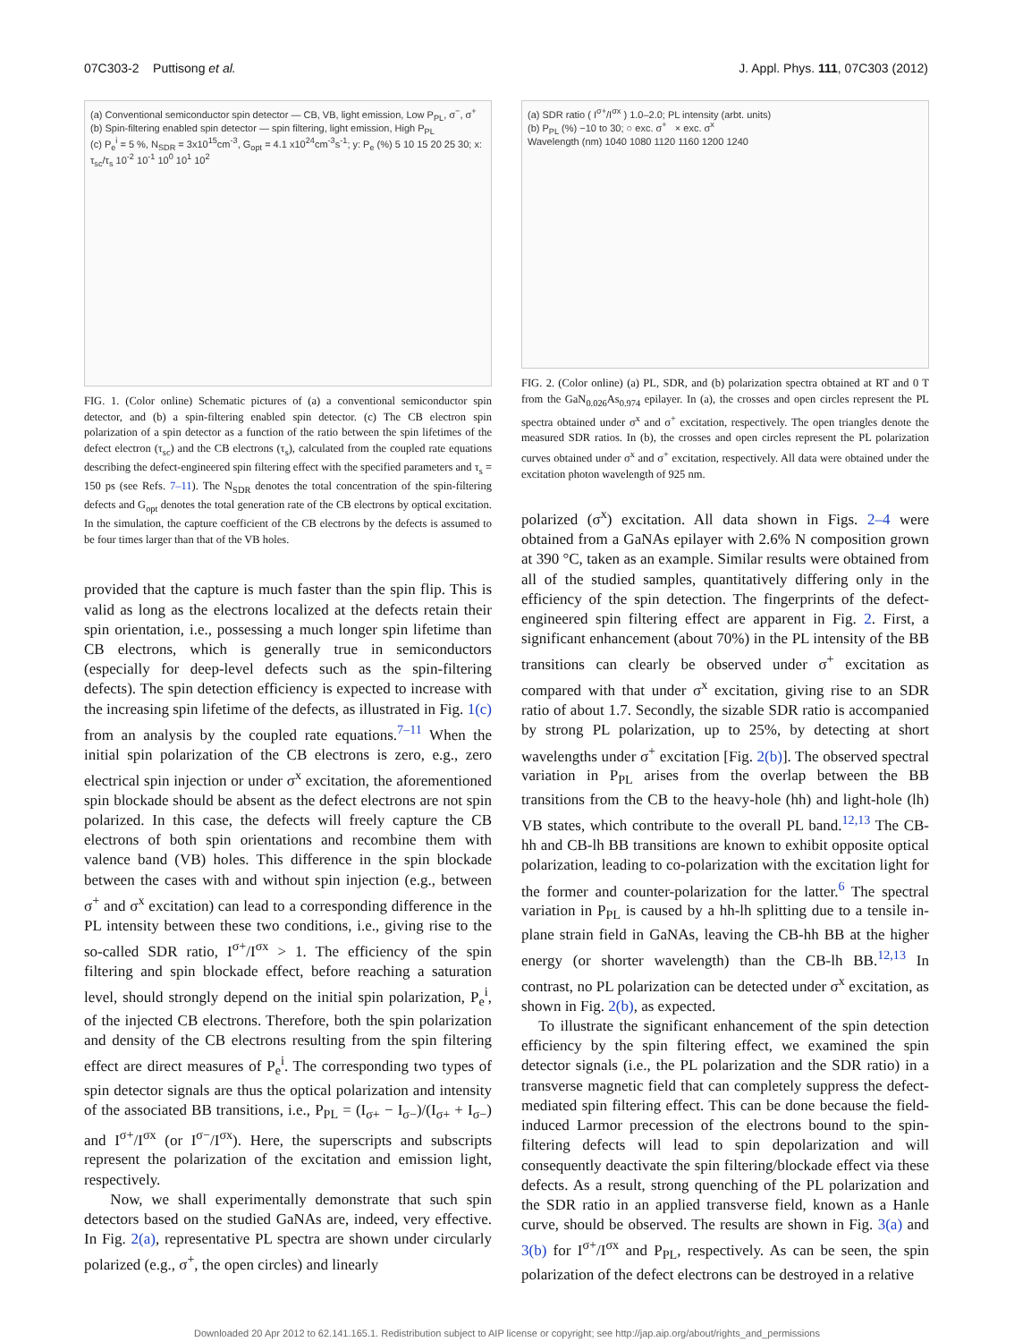07C303-2 Puttisong et al. J. Appl. Phys. 111, 07C303 (2012)
(a) Conventional semiconductor spin detector — CB, VB, light emission, Low P<sub>PL</sub>, σ<sup>−</sup>, σ<sup>+</sup>
(b) Spin-filtering enabled spin detector — spin filtering, light emission, High P<sub>PL</sub>
(c) P<sub>e</sub><sup>i</sup> = 5 %, N<sub>SDR</sub> = 3x10<sup>15</sup>cm<sup>-3</sup>, G<sub>opt</sub> = 4.1 x10<sup>24</sup>cm<sup>-3</sup>s<sup>-1</sup>; y: P<sub>e</sub> (%) 5 10 15 20 25 30; x: τ<sub>sc</sub>/τ<sub>s</sub> 10<sup>-2</sup> 10<sup>-1</sup> 10<sup>0</sup> 10<sup>1</sup> 10<sup>2</sup>
FIG. 1. (Color online) Schematic pictures of (a) a conventional semiconductor spin detector, and (b) a spin-filtering enabled spin detector. (c) The CB electron spin polarization of a spin detector as a function of the ratio between the spin lifetimes of the defect electron (τ<sub>sc</sub>) and the CB electrons (τ<sub>s</sub>), calculated from the coupled rate equations describing the defect-engineered spin filtering effect with the specified parameters and τ<sub>s</sub> = 150 ps (see Refs. 7–11). The N<sub>SDR</sub> denotes the total concentration of the spin-filtering defects and G<sub>opt</sub> denotes the total generation rate of the CB electrons by optical excitation. In the simulation, the capture coefficient of the CB electrons by the defects is assumed to be four times larger than that of the VB holes.
provided that the capture is much faster than the spin flip. This is valid as long as the electrons localized at the defects retain their spin orientation, i.e., possessing a much longer spin lifetime than CB electrons, which is generally true in semiconductors (especially for deep-level defects such as the spin-filtering defects). The spin detection efficiency is expected to increase with the increasing spin lifetime of the defects, as illustrated in Fig. 1(c) from an analysis by the coupled rate equations.<sup>7–11</sup> When the initial spin polarization of the CB electrons is zero, e.g., zero electrical spin injection or under σ<sup>x</sup> excitation, the aforementioned spin blockade should be absent as the defect electrons are not spin polarized. In this case, the defects will freely capture the CB electrons of both spin orientations and recombine them with valence band (VB) holes. This difference in the spin blockade between the cases with and without spin injection (e.g., between σ<sup>+</sup> and σ<sup>x</sup> excitation) can lead to a corresponding difference in the PL intensity between these two conditions, i.e., giving rise to the so-called SDR ratio, I<sup>σ+</sup>/I<sup>σx</sup> > 1. The efficiency of the spin filtering and spin blockade effect, before reaching a saturation level, should strongly depend on the initial spin polarization, P<sub>e</sub><sup>i</sup>, of the injected CB electrons. Therefore, both the spin polarization and density of the CB electrons resulting from the spin filtering effect are direct measures of P<sub>e</sub><sup>i</sup>. The corresponding two types of spin detector signals are thus the optical polarization and intensity of the associated BB transitions, i.e., P<sub>PL</sub> = (I<sub>σ+</sub> − I<sub>σ−</sub>)/(I<sub>σ+</sub> + I<sub>σ−</sub>) and I<sup>σ+</sup>/I<sup>σx</sup> (or I<sup>σ−</sup>/I<sup>σx</sup>). Here, the superscripts and subscripts represent the polarization of the excitation and emission light, respectively.
Now, we shall experimentally demonstrate that such spin detectors based on the studied GaNAs are, indeed, very effective. In Fig. 2(a), representative PL spectra are shown under circularly polarized (e.g., σ<sup>+</sup>, the open circles) and linearly
(a) SDR ratio ( I<sup>σ+</sup>/I<sup>σx</sup> ) 1.0–2.0; PL intensity (arbt. units)
(b) P<sub>PL</sub> (%) −10 to 30; ○ exc. σ<sup>+</sup> × exc. σ<sup>x</sup>
Wavelength (nm) 1040 1080 1120 1160 1200 1240
FIG. 2. (Color online) (a) PL, SDR, and (b) polarization spectra obtained at RT and 0 T from the GaN<sub>0.026</sub>As<sub>0.974</sub> epilayer. In (a), the crosses and open circles represent the PL spectra obtained under σ<sup>x</sup> and σ<sup>+</sup> excitation, respectively. The open triangles denote the measured SDR ratios. In (b), the crosses and open circles represent the PL polarization curves obtained under σ<sup>x</sup> and σ<sup>+</sup> excitation, respectively. All data were obtained under the excitation photon wavelength of 925 nm.
polarized (σ<sup>x</sup>) excitation. All data shown in Figs. 2–4 were obtained from a GaNAs epilayer with 2.6% N composition grown at 390 °C, taken as an example. Similar results were obtained from all of the studied samples, quantitatively differing only in the efficiency of the spin detection. The fingerprints of the defect-engineered spin filtering effect are apparent in Fig. 2. First, a significant enhancement (about 70%) in the PL intensity of the BB transitions can clearly be observed under σ<sup>+</sup> excitation as compared with that under σ<sup>x</sup> excitation, giving rise to an SDR ratio of about 1.7. Secondly, the sizable SDR ratio is accompanied by strong PL polarization, up to 25%, by detecting at short wavelengths under σ<sup>+</sup> excitation [Fig. 2(b)]. The observed spectral variation in P<sub>PL</sub> arises from the overlap between the BB transitions from the CB to the heavy-hole (hh) and light-hole (lh) VB states, which contribute to the overall PL band.<sup>12,13</sup> The CB-hh and CB-lh BB transitions are known to exhibit opposite optical polarization, leading to co-polarization with the excitation light for the former and counter-polarization for the latter.<sup>6</sup> The spectral variation in P<sub>PL</sub> is caused by a hh-lh splitting due to a tensile in-plane strain field in GaNAs, leaving the CB-hh BB at the higher energy (or shorter wavelength) than the CB-lh BB.<sup>12,13</sup> In contrast, no PL polarization can be detected under σ<sup>x</sup> excitation, as shown in Fig. 2(b), as expected.
To illustrate the significant enhancement of the spin detection efficiency by the spin filtering effect, we examined the spin detector signals (i.e., the PL polarization and the SDR ratio) in a transverse magnetic field that can completely suppress the defect-mediated spin filtering effect. This can be done because the field-induced Larmor precession of the electrons bound to the spin-filtering defects will lead to spin depolarization and will consequently deactivate the spin filtering/blockade effect via these defects. As a result, strong quenching of the PL polarization and the SDR ratio in an applied transverse field, known as a Hanle curve, should be observed. The results are shown in Fig. 3(a) and 3(b) for I<sup>σ+</sup>/I<sup>σx</sup> and P<sub>PL</sub>, respectively. As can be seen, the spin polarization of the defect electrons can be destroyed in a relative
Downloaded 20 Apr 2012 to 62.141.165.1. Redistribution subject to AIP license or copyright; see http://jap.aip.org/about/rights_and_permissions